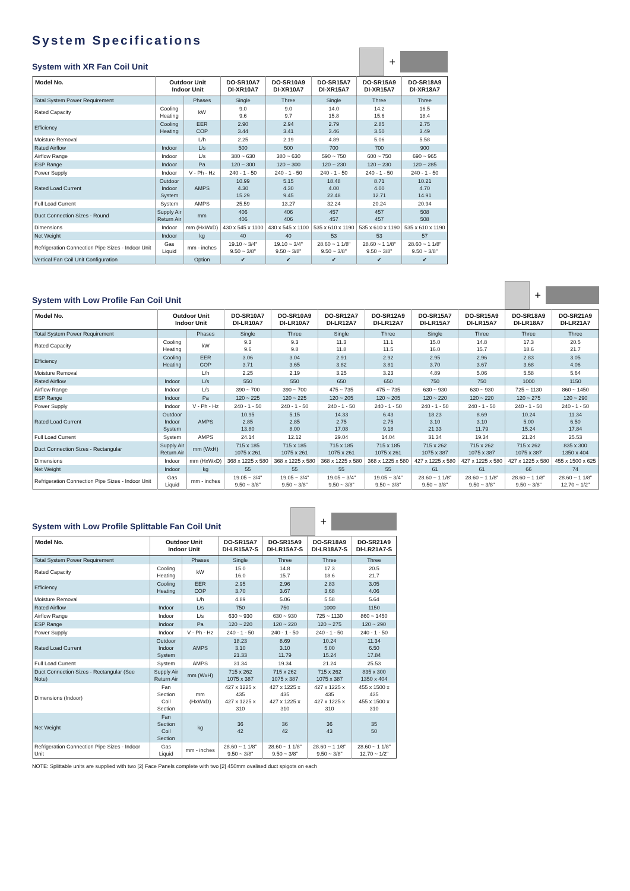System Specifications
System with XR Fan Coil Unit
+
| Model No. | Outdoor Unit Indoor Unit | | DO-SR10A7 DI-XR10A7 | DO-SR10A9 DI-XR10A7 | DO-SR15A7 DI-XR15A7 | DO-SR15A9 DI-XR15A7 | DO-SR18A9 DI-XR18A7 |
| --- | --- | --- | --- | --- | --- | --- | --- |
| Total System Power Requirement | | Phases | Single | Three | Single | Three | Three |
| Rated Capacity | Cooling Heating | kW | 9.0 9.6 | 9.0 9.7 | 14.0 15.8 | 14.2 15.6 | 16.5 18.4 |
| Efficiency | Cooling Heating | EER COP | 2.90 3.44 | 2.94 3.41 | 2.79 3.46 | 2.85 3.50 | 2.75 3.49 |
| Moisture Removal | | L/h | 2.25 | 2.19 | 4.89 | 5.06 | 5.58 |
| Rated Airflow | Indoor | L/s | 500 | 500 | 700 | 700 | 900 |
| Airflow Range | Indoor | L/s | 380 ~ 630 | 380 ~ 630 | 590 ~ 750 | 600 ~ 750 | 690 ~ 965 |
| ESP Range | Indoor | Pa | 120 ~ 300 | 120 ~ 300 | 120 ~ 230 | 120 ~ 230 | 120 ~ 285 |
| Power Supply | Indoor | V - Ph - Hz | 240 - 1 - 50 | 240 - 1 - 50 | 240 - 1 - 50 | 240 - 1 - 50 | 240 - 1 - 50 |
| Rated Load Current | Outdoor Indoor System | AMPS | 10.99 4.30 15.29 | 5.15 4.30 9.45 | 18.48 4.00 22.48 | 8.71 4.00 12.71 | 10.21 4.70 14.91 |
| Full Load Current | System | AMPS | 25.59 | 13.27 | 32.24 | 20.24 | 20.94 |
| Duct Connection Sizes - Round | Supply Air Return Air | mm | 406 406 | 406 406 | 457 457 | 457 457 | 508 508 |
| Dimensions | Indoor | mm (HxWxD) | 430 x 545 x 1100 | 430 x 545 x 1100 | 535 x 610 x 1190 | 535 x 610 x 1190 | 535 x 610 x 1190 |
| Net Weight | Indoor | kg | 40 | 40 | 53 | 53 | 57 |
| Refrigeration Connection Pipe Sizes - Indoor Unit | Gas Liquid | mm - inches | 19.10 ~ 3/4" 9.50 ~ 3/8" | 19.10 ~ 3/4" 9.50 ~ 3/8" | 28.60 ~ 1 1/8" 9.50 ~ 3/8" | 28.60 ~ 1 1/8" 9.50 ~ 3/8" | 28.60 ~ 1 1/8" 9.50 ~ 3/8" |
| Vertical Fan Coil Unit Configuration | | Option | ✔ | ✔ | ✔ | ✔ | ✔ |
System with Low Profile Fan Coil Unit
+
| Model No. | Outdoor Unit Indoor Unit | | DO-SR10A7 DI-LR10A7 | DO-SR10A9 DI-LR10A7 | DO-SR12A7 DI-LR12A7 | DO-SR12A9 DI-LR12A7 | DO-SR15A7 DI-LR15A7 | DO-SR15A9 DI-LR15A7 | DO-SR18A9 DI-LR18A7 | DO-SR21A9 DI-LR21A7 |
| --- | --- | --- | --- | --- | --- | --- | --- | --- | --- | --- |
| Total System Power Requirement | | Phases | Single | Three | Single | Three | Single | Three | Three | Three |
| Rated Capacity | Cooling Heating | kW | 9.3 9.6 | 9.3 9.8 | 11.3 11.8 | 11.1 11.5 | 15.0 16.0 | 14.8 15.7 | 17.3 18.6 | 20.5 21.7 |
| Efficiency | Cooling Heating | EER COP | 3.06 3.71 | 3.04 3.65 | 2.91 3.82 | 2.92 3.81 | 2.95 3.70 | 2.96 3.67 | 2.83 3.68 | 3.05 4.06 |
| Moisture Removal | | L/h | 2.25 | 2.19 | 3.25 | 3.23 | 4.89 | 5.06 | 5.58 | 5.64 |
| Rated Airflow | Indoor | L/s | 550 | 550 | 650 | 650 | 750 | 750 | 1000 | 1150 |
| Airflow Range | Indoor | L/s | 390 ~ 700 | 390 ~ 700 | 475 ~ 735 | 475 ~ 735 | 630 ~ 930 | 630 ~ 930 | 725 ~ 1130 | 860 ~ 1450 |
| ESP Range | Indoor | Pa | 120 ~ 225 | 120 ~ 225 | 120 ~ 205 | 120 ~ 205 | 120 ~ 220 | 120 ~ 220 | 120 ~ 275 | 120 ~ 290 |
| Power Supply | Indoor | V - Ph - Hz | 240 - 1 - 50 | 240 - 1 - 50 | 240 - 1 - 50 | 240 - 1 - 50 | 240 - 1 - 50 | 240 - 1 - 50 | 240 - 1 - 50 | 240 - 1 - 50 |
| Rated Load Current | Outdoor Indoor System | AMPS | 10.95 2.85 13.80 | 5.15 2.85 8.00 | 14.33 2.75 17.08 | 6.43 2.75 9.18 | 18.23 3.10 21.33 | 8.69 3.10 11.79 | 10.24 5.00 15.24 | 11.34 6.50 17.84 |
| Full Load Current | System | AMPS | 24.14 | 12.12 | 29.04 | 14.04 | 31.34 | 19.34 | 21.24 | 25.53 |
| Duct Connection Sizes - Rectangular | Supply Air Return Air | mm (WxH) | 715 x 185 1075 x 261 | 715 x 185 1075 x 261 | 715 x 185 1075 x 261 | 715 x 185 1075 x 261 | 715 x 262 1075 x 387 | 715 x 262 1075 x 387 | 715 x 262 1075 x 387 | 835 x 300 1350 x 404 |
| Dimensions | Indoor | mm (HxWxD) | 368 x 1225 x 580 | 368 x 1225 x 580 | 368 x 1225 x 580 | 368 x 1225 x 580 | 427 x 1225 x 580 | 427 x 1225 x 580 | 427 x 1225 x 580 | 455 x 1500 x 625 |
| Net Weight | Indoor | kg | 55 | 55 | 55 | 55 | 61 | 61 | 66 | 74 |
| Refrigeration Connection Pipe Sizes - Indoor Unit | Gas Liquid | mm - inches | 19.05 ~ 3/4" 9.50 ~ 3/8" | 19.05 ~ 3/4" 9.50 ~ 3/8" | 19.05 ~ 3/4" 9.50 ~ 3/8" | 19.05 ~ 3/4" 9.50 ~ 3/8" | 28.60 ~ 1 1/8" 9.50 ~ 3/8" | 28.60 ~ 1 1/8" 9.50 ~ 3/8" | 28.60 ~ 1 1/8" 9.50 ~ 3/8" | 28.60 ~ 1 1/8" 12.70 ~ 1/2" |
System with Low Profile Splittable Fan Coil Unit
+
| Model No. | Outdoor Unit Indoor Unit | | DO-SR15A7 DI-LR15A7-S | DO-SR15A9 DI-LR15A7-S | DO-SR18A9 DI-LR18A7-S | DO-SR21A9 DI-LR21A7-S |
| --- | --- | --- | --- | --- | --- | --- |
| Total System Power Requirement | | Phases | Single | Three | Three | Three |
| Rated Capacity | Cooling Heating | kW | 15.0 16.0 | 14.8 15.7 | 17.3 18.6 | 20.5 21.7 |
| Efficiency | Cooling Heating | EER COP | 2.95 3.70 | 2.96 3.67 | 2.83 3.68 | 3.05 4.06 |
| Moisture Removal | | L/h | 4.89 | 5.06 | 5.58 | 5.64 |
| Rated Airflow | Indoor | L/s | 750 | 750 | 1000 | 1150 |
| Airflow Range | Indoor | L/s | 630 ~ 930 | 630 ~ 930 | 725 ~ 1130 | 860 ~ 1450 |
| ESP Range | Indoor | Pa | 120 ~ 220 | 120 ~ 220 | 120 ~ 275 | 120 ~ 290 |
| Power Supply | Indoor | V - Ph - Hz | 240 - 1 - 50 | 240 - 1 - 50 | 240 - 1 - 50 | 240 - 1 - 50 |
| Rated Load Current | Outdoor Indoor System | AMPS | 18.23 3.10 21.33 | 8.69 3.10 11.79 | 10.24 5.00 15.24 | 11.34 6.50 17.84 |
| Full Load Current | System | AMPS | 31.34 | 19.34 | 21.24 | 25.53 |
| Duct Connection Sizes - Rectangular (See Note) | Supply Air Return Air | mm (WxH) | 715 x 262 1075 x 387 | 715 x 262 1075 x 387 | 715 x 262 1075 x 387 | 835 x 300 1350 x 404 |
| Dimensions (Indoor) | Fan Section Coil Section | mm (HxWxD) | 427 x 1225 x 435 427 x 1225 x 310 | 427 x 1225 x 435 427 x 1225 x 310 | 427 x 1225 x 435 427 x 1225 x 310 | 455 x 1500 x 435 455 x 1500 x 310 |
| Net Weight | Fan Section Coil Section | kg | 36 42 | 36 42 | 36 43 | 35 50 |
| Refrigeration Connection Pipe Sizes - Indoor Unit | Gas Liquid | mm - inches | 28.60 ~ 1 1/8" 9.50 ~ 3/8" | 28.60 ~ 1 1/8" 9.50 ~ 3/8" | 28.60 ~ 1 1/8" 9.50 ~ 3/8" | 28.60 ~ 1 1/8" 12.70 ~ 1/2" |
NOTE: Splittable units are supplied with two [2] Face Panels complete with two [2] 450mm ovalised duct spigots on each